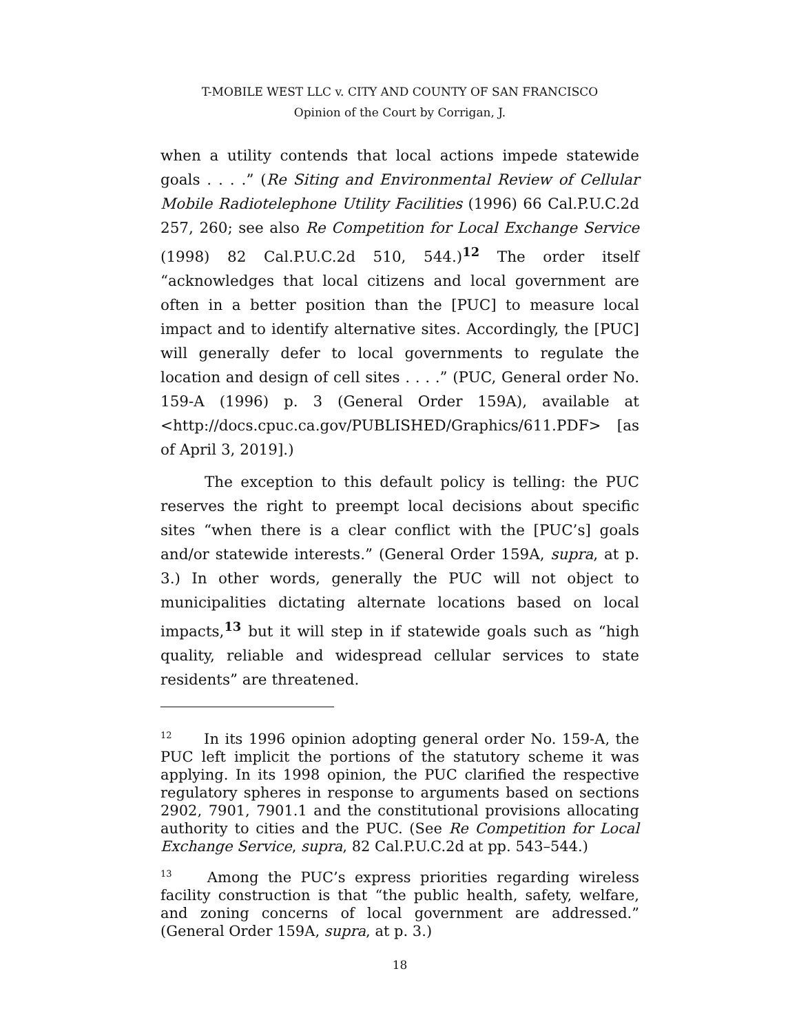T-MOBILE WEST LLC v. CITY AND COUNTY OF SAN FRANCISCO
Opinion of the Court by Corrigan, J.
when a utility contends that local actions impede statewide goals . . . .” (Re Siting and Environmental Review of Cellular Mobile Radiotelephone Utility Facilities (1996) 66 Cal.P.U.C.2d 257, 260; see also Re Competition for Local Exchange Service (1998) 82 Cal.P.U.C.2d 510, 544.)<sup>12</sup> The order itself “acknowledges that local citizens and local government are often in a better position than the [PUC] to measure local impact and to identify alternative sites. Accordingly, the [PUC] will generally defer to local governments to regulate the location and design of cell sites . . . .” (PUC, General order No. 159-A (1996) p. 3 (General Order 159A), available at <http://docs.cpuc.ca.gov/PUBLISHED/Graphics/611.PDF> [as of April 3, 2019].)
The exception to this default policy is telling: the PUC reserves the right to preempt local decisions about specific sites “when there is a clear conflict with the [PUC’s] goals and/or statewide interests.” (General Order 159A, supra, at p. 3.) In other words, generally the PUC will not object to municipalities dictating alternate locations based on local impacts,<sup>13</sup> but it will step in if statewide goals such as “high quality, reliable and widespread cellular services to state residents” are threatened.
<sup>12</sup> In its 1996 opinion adopting general order No. 159-A, the PUC left implicit the portions of the statutory scheme it was applying. In its 1998 opinion, the PUC clarified the respective regulatory spheres in response to arguments based on sections 2902, 7901, 7901.1 and the constitutional provisions allocating authority to cities and the PUC. (See Re Competition for Local Exchange Service, supra, 82 Cal.P.U.C.2d at pp. 543–544.)
<sup>13</sup> Among the PUC’s express priorities regarding wireless facility construction is that “the public health, safety, welfare, and zoning concerns of local government are addressed.” (General Order 159A, supra, at p. 3.)
18